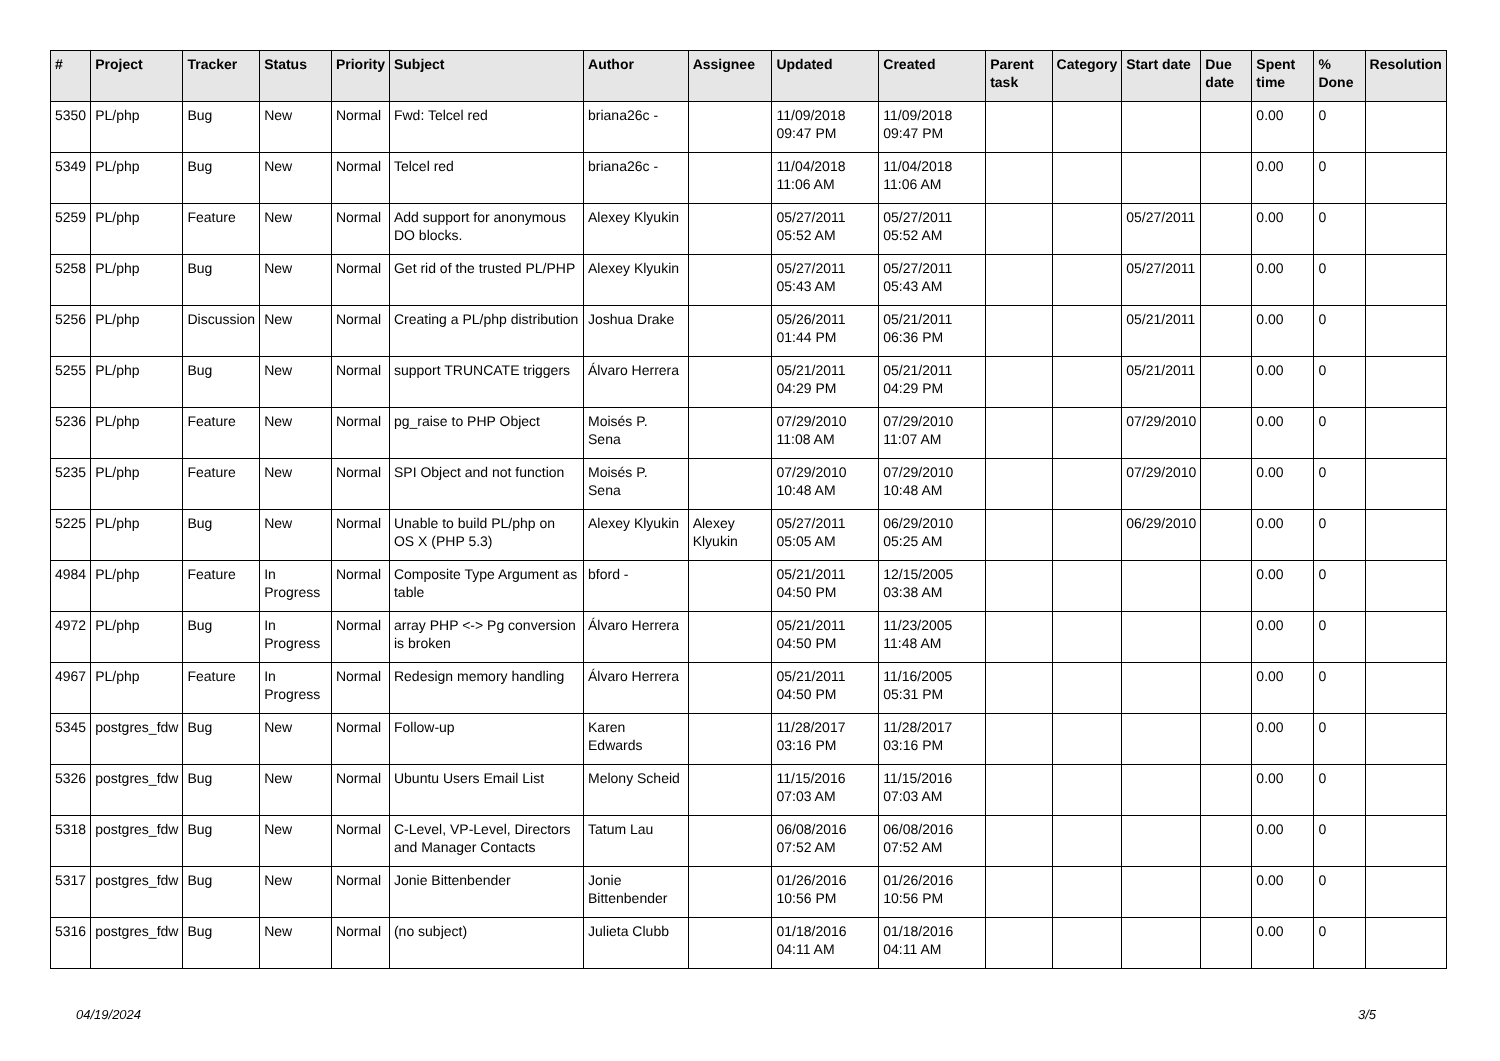| # | Project | Tracker | Status | Priority | Subject | Author | Assignee | Updated | Created | Parent task | Category | Start date | Due date | Spent time | % Done | Resolution |
| --- | --- | --- | --- | --- | --- | --- | --- | --- | --- | --- | --- | --- | --- | --- | --- | --- |
| 5350 | PL/php | Bug | New | Normal | Fwd: Telcel red | briana26c - | | 11/09/2018 09:47 PM | 11/09/2018 09:47 PM | | | | | 0.00 | 0 | |
| 5349 | PL/php | Bug | New | Normal | Telcel red | briana26c - | | 11/04/2018 11:06 AM | 11/04/2018 11:06 AM | | | | | 0.00 | 0 | |
| 5259 | PL/php | Feature | New | Normal | Add support for anonymous DO blocks. | Alexey Klyukin | | 05/27/2011 05:52 AM | 05/27/2011 05:52 AM | | | 05/27/2011 | | 0.00 | 0 | |
| 5258 | PL/php | Bug | New | Normal | Get rid of the trusted PL/PHP | Alexey Klyukin | | 05/27/2011 05:43 AM | 05/27/2011 05:43 AM | | | 05/27/2011 | | 0.00 | 0 | |
| 5256 | PL/php | Discussion | New | Normal | Creating a PL/php distribution | Joshua Drake | | 05/26/2011 01:44 PM | 05/21/2011 06:36 PM | | | 05/21/2011 | | 0.00 | 0 | |
| 5255 | PL/php | Bug | New | Normal | support TRUNCATE triggers | Álvaro Herrera | | 05/21/2011 04:29 PM | 05/21/2011 04:29 PM | | | 05/21/2011 | | 0.00 | 0 | |
| 5236 | PL/php | Feature | New | Normal | pg_raise to PHP Object | Moisés P. Sena | | 07/29/2010 11:08 AM | 07/29/2010 11:07 AM | | | 07/29/2010 | | 0.00 | 0 | |
| 5235 | PL/php | Feature | New | Normal | SPI Object and not function | Moisés P. Sena | | 07/29/2010 10:48 AM | 07/29/2010 10:48 AM | | | 07/29/2010 | | 0.00 | 0 | |
| 5225 | PL/php | Bug | New | Normal | Unable to build PL/php on OS X (PHP 5.3) | Alexey Klyukin | Alexey Klyukin | 05/27/2011 05:05 AM | 06/29/2010 05:25 AM | | | 06/29/2010 | | 0.00 | 0 | |
| 4984 | PL/php | Feature | In Progress | Normal | Composite Type Argument as table | bford - | | 05/21/2011 04:50 PM | 12/15/2005 03:38 AM | | | | | 0.00 | 0 | |
| 4972 | PL/php | Bug | In Progress | Normal | array PHP <-> Pg conversion is broken | Álvaro Herrera | | 05/21/2011 04:50 PM | 11/23/2005 11:48 AM | | | | | 0.00 | 0 | |
| 4967 | PL/php | Feature | In Progress | Normal | Redesign memory handling | Álvaro Herrera | | 05/21/2011 04:50 PM | 11/16/2005 05:31 PM | | | | | 0.00 | 0 | |
| 5345 | postgres_fdw | Bug | New | Normal | Follow-up | Karen Edwards | | 11/28/2017 03:16 PM | 11/28/2017 03:16 PM | | | | | 0.00 | 0 | |
| 5326 | postgres_fdw | Bug | New | Normal | Ubuntu Users Email List | Melony Scheid | | 11/15/2016 07:03 AM | 11/15/2016 07:03 AM | | | | | 0.00 | 0 | |
| 5318 | postgres_fdw | Bug | New | Normal | C-Level, VP-Level, Directors and Manager Contacts | Tatum Lau | | 06/08/2016 07:52 AM | 06/08/2016 07:52 AM | | | | | 0.00 | 0 | |
| 5317 | postgres_fdw | Bug | New | Normal | Jonie Bittenbender | Jonie Bittenbender | | 01/26/2016 10:56 PM | 01/26/2016 10:56 PM | | | | | 0.00 | 0 | |
| 5316 | postgres_fdw | Bug | New | Normal | (no subject) | Julieta Clubb | | 01/18/2016 04:11 AM | 01/18/2016 04:11 AM | | | | | 0.00 | 0 | |
04/19/2024 3/5